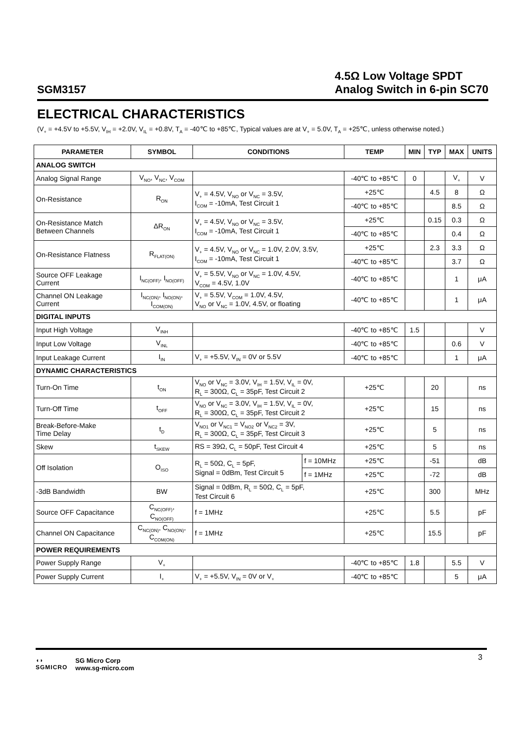SGM3157
4.5Ω Low Voltage SPDT
Analog Switch in 6-pin SC70
ELECTRICAL CHARACTERISTICS
(V<sub>+</sub> = +4.5V to +5.5V, V<sub>IH</sub> = +2.0V, V<sub>IL</sub> = +0.8V, T<sub>A</sub> = -40℃ to +85℃, Typical values are at V<sub>+</sub> = 5.0V, T<sub>A</sub> = +25℃, unless otherwise noted.)
| PARAMETER | SYMBOL | CONDITIONS | | TEMP | MIN | TYP | MAX | UNITS |
| --- | --- | --- | --- | --- | --- | --- | --- | --- |
| ANALOG SWITCH | | | | | | | | |
| Analog Signal Range | V<sub>NO</sub>, V<sub>NC</sub>, V<sub>COM</sub> | | | -40℃ to +85℃ | 0 | | V<sub>+</sub> | V |
| On-Resistance | R<sub>ON</sub> | V<sub>+</sub> = 4.5V, V<sub>NO</sub> or V<sub>NC</sub> = 3.5V, I<sub>COM</sub> = -10mA, Test Circuit 1 | | +25℃ | | 4.5 | 8 | Ω |
| | | | | -40℃ to +85℃ | | | 8.5 | Ω |
| On-Resistance Match Between Channels | ΔR<sub>ON</sub> | V<sub>+</sub> = 4.5V, V<sub>NO</sub> or V<sub>NC</sub> = 3.5V, I<sub>COM</sub> = -10mA, Test Circuit 1 | | +25℃ | | 0.15 | 0.3 | Ω |
| | | | | -40℃ to +85℃ | | | 0.4 | Ω |
| On-Resistance Flatness | R<sub>FLAT(ON)</sub> | V<sub>+</sub> = 4.5V, V<sub>NO</sub> or V<sub>NC</sub> = 1.0V, 2.0V, 3.5V, I<sub>COM</sub> = -10mA, Test Circuit 1 | | +25℃ | | 2.3 | 3.3 | Ω |
| | | | | -40℃ to +85℃ | | | 3.7 | Ω |
| Source OFF Leakage Current | I<sub>NC(OFF)</sub>, I<sub>NO(OFF)</sub> | V<sub>+</sub> = 5.5V, V<sub>NO</sub> or V<sub>NC</sub> = 1.0V, 4.5V, V<sub>COM</sub> = 4.5V, 1.0V | | -40℃ to +85℃ | | | 1 | μA |
| Channel ON Leakage Current | I<sub>NC(ON)</sub>, I<sub>NO(ON)</sub>, I<sub>COM(ON)</sub> | V<sub>+</sub> = 5.5V, V<sub>COM</sub> = 1.0V, 4.5V, V<sub>NO</sub> or V<sub>NC</sub> = 1.0V, 4.5V, or floating | | -40℃ to +85℃ | | | 1 | μA |
| DIGITAL INPUTS | | | | | | | | |
| Input High Voltage | V<sub>INH</sub> | | | -40℃ to +85℃ | 1.5 | | | V |
| Input Low Voltage | V<sub>INL</sub> | | | -40℃ to +85℃ | | | 0.6 | V |
| Input Leakage Current | I<sub>IN</sub> | V<sub>+</sub> = +5.5V, V<sub>IN</sub> = 0V or 5.5V | | -40℃ to +85℃ | | | 1 | μA |
| DYNAMIC CHARACTERISTICS | | | | | | | | |
| Turn-On Time | t<sub>ON</sub> | V<sub>NO</sub> or V<sub>NC</sub> = 3.0V, V<sub>IH</sub> = 1.5V, V<sub>IL</sub> = 0V, R<sub>L</sub> = 300Ω, C<sub>L</sub> = 35pF, Test Circuit 2 | | +25℃ | | 20 | | ns |
| Turn-Off Time | t<sub>OFF</sub> | V<sub>NO</sub> or V<sub>NC</sub> = 3.0V, V<sub>IH</sub> = 1.5V, V<sub>IL</sub> = 0V, R<sub>L</sub> = 300Ω, C<sub>L</sub> = 35pF, Test Circuit 2 | | +25℃ | | 15 | | ns |
| Break-Before-Make Time Delay | t<sub>D</sub> | V<sub>NO1</sub> or V<sub>NC1</sub> = V<sub>NO2</sub> or V<sub>NC2</sub> = 3V, R<sub>L</sub> = 300Ω, C<sub>L</sub> = 35pF, Test Circuit 3 | | +25℃ | | 5 | | ns |
| Skew | t<sub>SKEW</sub> | RS = 39Ω, C<sub>L</sub> = 50pF, Test Circuit 4 | | +25℃ | | 5 | | ns |
| Off Isolation | O<sub>ISO</sub> | R<sub>L</sub> = 50Ω, C<sub>L</sub> = 5pF, Signal = 0dBm, Test Circuit 5 | f = 10MHz | +25℃ | | -51 | | dB |
| | | | f = 1MHz | +25℃ | | -72 | | dB |
| -3dB Bandwidth | BW | Signal = 0dBm, R<sub>L</sub> = 50Ω, C<sub>L</sub> = 5pF, Test Circuit 6 | | +25℃ | | 300 | | MHz |
| Source OFF Capacitance | C<sub>NC(OFF)</sub>, C<sub>NO(OFF)</sub> | f = 1MHz | | +25℃ | | 5.5 | | pF |
| Channel ON Capacitance | C<sub>NC(ON)</sub>, C<sub>NO(ON)</sub>, C<sub>COM(ON)</sub> | f = 1MHz | | +25℃ | | 15.5 | | pF |
| POWER REQUIREMENTS | | | | | | | | |
| Power Supply Range | V<sub>+</sub> | | | -40℃ to +85℃ | 1.8 | | 5.5 | V |
| Power Supply Current | I<sub>+</sub> | V<sub>+</sub> = +5.5V, V<sub>IN</sub> = 0V or V<sub>+</sub> | | -40℃ to +85℃ | | | 5 | μA |
◖◗
SGMICRO
SG Micro Corp
www.sg-micro.com
3